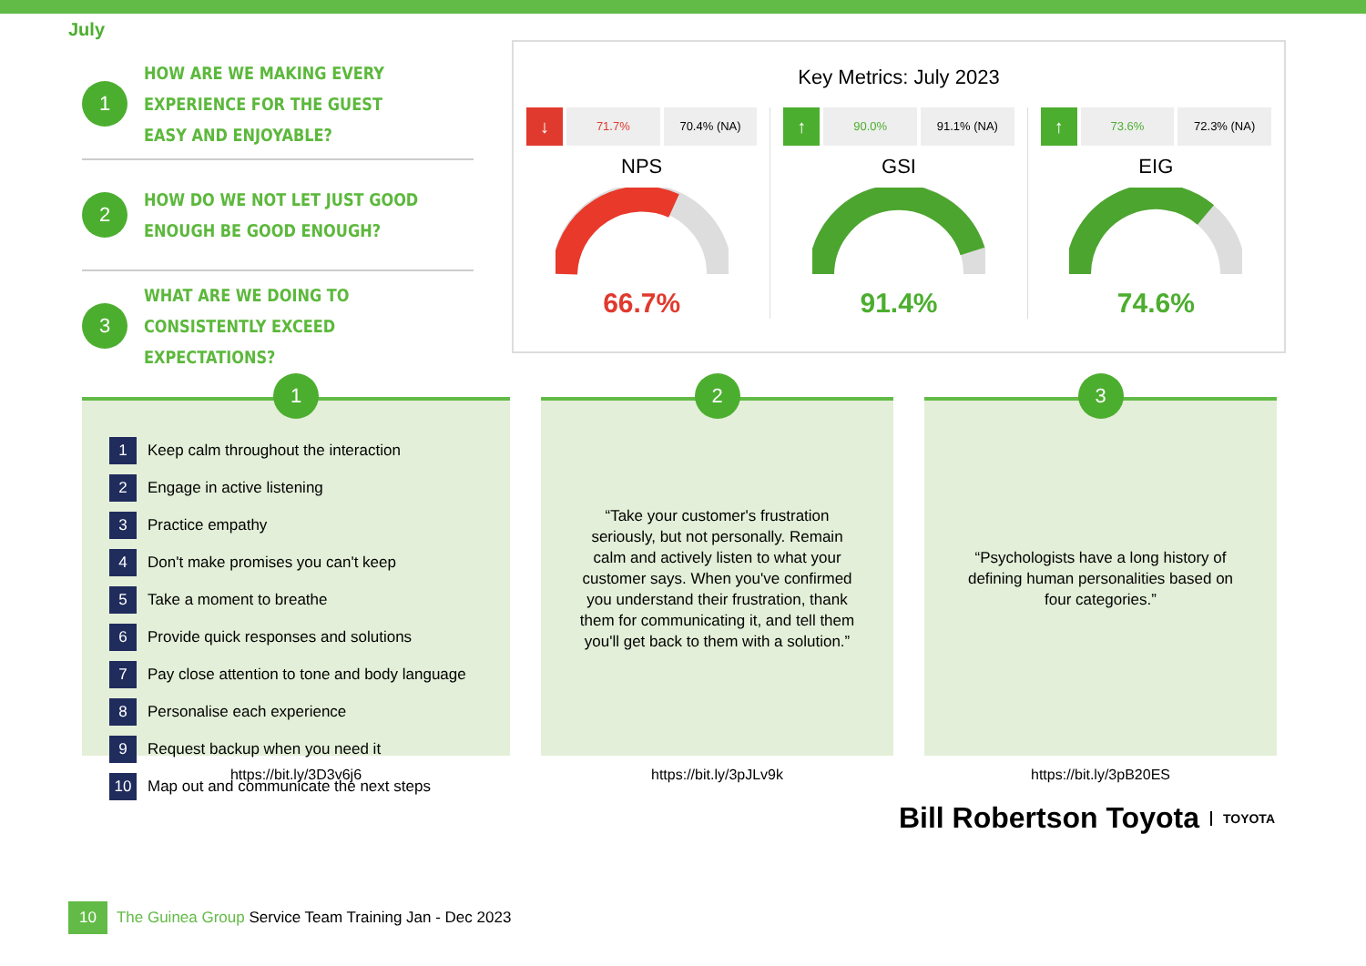July
1
HOW ARE WE MAKING EVERY EXPERIENCE FOR THE GUEST EASY AND ENJOYABLE?
2
HOW DO WE NOT LET JUST GOOD ENOUGH BE GOOD ENOUGH?
3
WHAT ARE WE DOING TO CONSISTENTLY EXCEED EXPECTATIONS?
Key Metrics: July 2023
↓ 71.7% 70.4% (NA)
NPS
66.7%
↑ 90.0% 91.1% (NA)
GSI
91.4%
↑ 73.6% 72.3% (NA)
EIG
74.6%
1
1 Keep calm throughout the interaction
2 Engage in active listening
3 Practice empathy
4 Don't make promises you can't keep
5 Take a moment to breathe
6 Provide quick responses and solutions
7 Pay close attention to tone and body language
8 Personalise each experience
9 Request backup when you need it
10 Map out and communicate the next steps
https://bit.ly/3D3v6j6
2
“Take your customer's frustration seriously, but not personally. Remain calm and actively listen to what your customer says. When you've confirmed you understand their frustration, thank them for communicating it, and tell them you'll get back to them with a solution.”
https://bit.ly/3pJLv9k
3
“Psychologists have a long history of defining human personalities based on four categories.”
https://bit.ly/3pB20ES
Bill Robertson Toyota TOYOTA
10 The Guinea Group Service Team Training Jan - Dec 2023